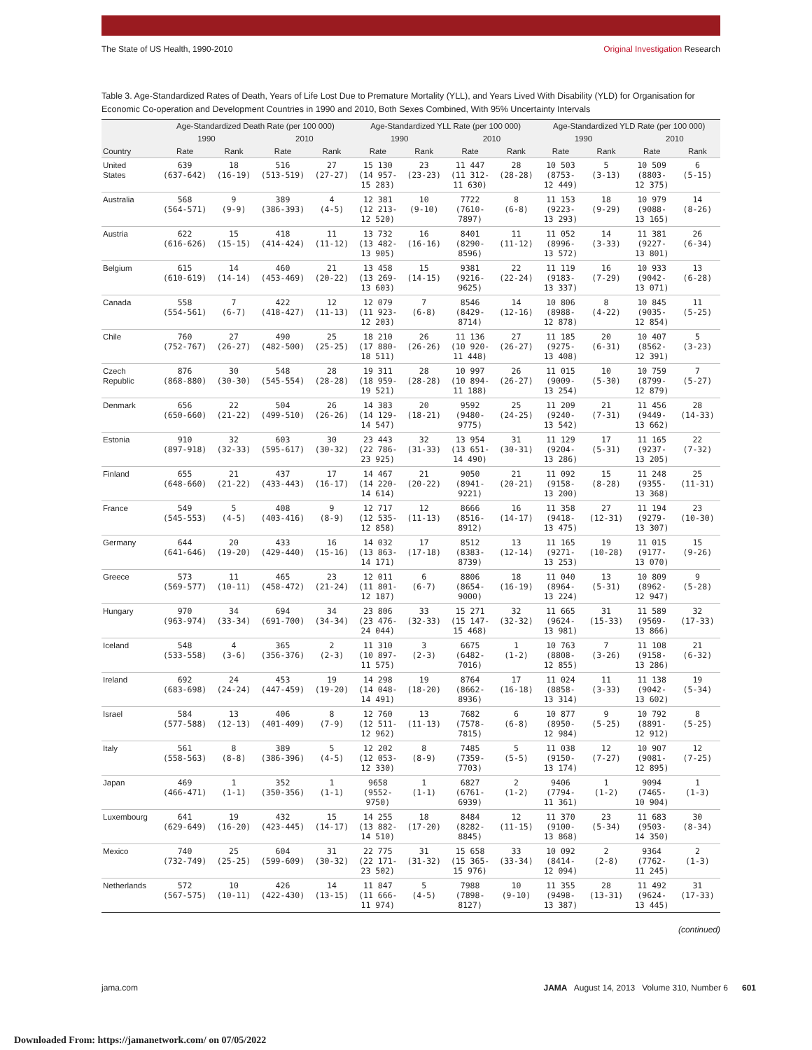The State of US Health, 1990-2010
Original Investigation Research
Table 3. Age-Standardized Rates of Death, Years of Life Lost Due to Premature Mortality (YLL), and Years Lived With Disability (YLD) for Organisation for Economic Co-operation and Development Countries in 1990 and 2010, Both Sexes Combined, With 95% Uncertainty Intervals
| | Age-Standardized Death Rate (per 100 000) | | | | Age-Standardized YLL Rate (per 100 000) | | | | Age-Standardized YLD Rate (per 100 000) | | | |
| --- | --- | --- | --- | --- | --- | --- | --- | --- | --- | --- | --- | --- |
| | 1990 | | 2010 | | 1990 | | 2010 | | 1990 | | 2010 | |
| Country | Rate | Rank | Rate | Rank | Rate | Rank | Rate | Rank | Rate | Rank | Rate | Rank |
| United States | 639 (637-642) | 18 (16-19) | 516 (513-519) | 27 (27-27) | 15 130 (14 957- 15 283) | 23 (23-23) | 11 447 (11 312- 11 630) | 28 (28-28) | 10 503 (8753- 12 449) | 5 (3-13) | 10 509 (8803- 12 375) | 6 (5-15) |
| Australia | 568 (564-571) | 9 (9-9) | 389 (386-393) | 4 (4-5) | 12 381 (12 213- 12 520) | 10 (9-10) | 7722 (7610- 7897) | 8 (6-8) | 11 153 (9223- 13 293) | 18 (9-29) | 10 979 (9088- 13 165) | 14 (8-26) |
| Austria | 622 (616-626) | 15 (15-15) | 418 (414-424) | 11 (11-12) | 13 732 (13 482- 13 905) | 16 (16-16) | 8401 (8290- 8596) | 11 (11-12) | 11 052 (8996- 13 572) | 14 (3-33) | 11 381 (9227- 13 801) | 26 (6-34) |
| Belgium | 615 (610-619) | 14 (14-14) | 460 (453-469) | 21 (20-22) | 13 458 (13 269- 13 603) | 15 (14-15) | 9381 (9216- 9625) | 22 (22-24) | 11 119 (9183- 13 337) | 16 (7-29) | 10 933 (9042- 13 071) | 13 (6-28) |
| Canada | 558 (554-561) | 7 (6-7) | 422 (418-427) | 12 (11-13) | 12 079 (11 923- 12 203) | 7 (6-8) | 8546 (8429- 8714) | 14 (12-16) | 10 806 (8988- 12 878) | 8 (4-22) | 10 845 (9035- 12 854) | 11 (5-25) |
| Chile | 760 (752-767) | 27 (26-27) | 490 (482-500) | 25 (25-25) | 18 210 (17 880- 18 511) | 26 (26-26) | 11 136 (10 920- 11 448) | 27 (26-27) | 11 185 (9275- 13 408) | 20 (6-31) | 10 407 (8562- 12 391) | 5 (3-23) |
| Czech Republic | 876 (868-880) | 30 (30-30) | 548 (545-554) | 28 (28-28) | 19 311 (18 959- 19 521) | 28 (28-28) | 10 997 (10 894- 11 188) | 26 (26-27) | 11 015 (9009- 13 254) | 10 (5-30) | 10 759 (8799- 12 879) | 7 (5-27) |
| Denmark | 656 (650-660) | 22 (21-22) | 504 (499-510) | 26 (26-26) | 14 383 (14 129- 14 547) | 20 (18-21) | 9592 (9480- 9775) | 25 (24-25) | 11 209 (9240- 13 542) | 21 (7-31) | 11 456 (9449- 13 662) | 28 (14-33) |
| Estonia | 910 (897-918) | 32 (32-33) | 603 (595-617) | 30 (30-32) | 23 443 (22 786- 23 925) | 32 (31-33) | 13 954 (13 651- 14 490) | 31 (30-31) | 11 129 (9204- 13 286) | 17 (5-31) | 11 165 (9237- 13 205) | 22 (7-32) |
| Finland | 655 (648-660) | 21 (21-22) | 437 (433-443) | 17 (16-17) | 14 467 (14 220- 14 614) | 21 (20-22) | 9050 (8941- 9221) | 21 (20-21) | 11 092 (9158- 13 200) | 15 (8-28) | 11 248 (9355- 13 368) | 25 (11-31) |
| France | 549 (545-553) | 5 (4-5) | 408 (403-416) | 9 (8-9) | 12 717 (12 535- 12 858) | 12 (11-13) | 8666 (8516- 8912) | 16 (14-17) | 11 358 (9418- 13 475) | 27 (12-31) | 11 194 (9279- 13 307) | 23 (10-30) |
| Germany | 644 (641-646) | 20 (19-20) | 433 (429-440) | 16 (15-16) | 14 032 (13 863- 14 171) | 17 (17-18) | 8512 (8383- 8739) | 13 (12-14) | 11 165 (9271- 13 253) | 19 (10-28) | 11 015 (9177- 13 070) | 15 (9-26) |
| Greece | 573 (569-577) | 11 (10-11) | 465 (458-472) | 23 (21-24) | 12 011 (11 801- 12 187) | 6 (6-7) | 8806 (8654- 9000) | 18 (16-19) | 11 040 (8964- 13 224) | 13 (5-31) | 10 809 (8962- 12 947) | 9 (5-28) |
| Hungary | 970 (963-974) | 34 (33-34) | 694 (691-700) | 34 (34-34) | 23 806 (23 476- 24 044) | 33 (32-33) | 15 271 (15 147- 15 468) | 32 (32-32) | 11 665 (9624- 13 981) | 31 (15-33) | 11 589 (9569- 13 866) | 32 (17-33) |
| Iceland | 548 (533-558) | 4 (3-6) | 365 (356-376) | 2 (2-3) | 11 310 (10 897- 11 575) | 3 (2-3) | 6675 (6482- 7016) | 1 (1-2) | 10 763 (8808- 12 855) | 7 (3-26) | 11 108 (9158- 13 286) | 21 (6-32) |
| Ireland | 692 (683-698) | 24 (24-24) | 453 (447-459) | 19 (19-20) | 14 298 (14 048- 14 491) | 19 (18-20) | 8764 (8662- 8936) | 17 (16-18) | 11 024 (8858- 13 314) | 11 (3-33) | 11 138 (9042- 13 602) | 19 (5-34) |
| Israel | 584 (577-588) | 13 (12-13) | 406 (401-409) | 8 (7-9) | 12 760 (12 511- 12 962) | 13 (11-13) | 7682 (7578- 7815) | 6 (6-8) | 10 877 (8950- 12 984) | 9 (5-25) | 10 792 (8891- 12 912) | 8 (5-25) |
| Italy | 561 (558-563) | 8 (8-8) | 389 (386-396) | 5 (4-5) | 12 202 (12 053- 12 330) | 8 (8-9) | 7485 (7359- 7703) | 5 (5-5) | 11 038 (9150- 13 174) | 12 (7-27) | 10 907 (9081- 12 895) | 12 (7-25) |
| Japan | 469 (466-471) | 1 (1-1) | 352 (350-356) | 1 (1-1) | 9658 (9552- 9750) | 1 (1-1) | 6827 (6761- 6939) | 2 (1-2) | 9406 (7794- 11 361) | 1 (1-2) | 9094 (7465- 10 904) | 1 (1-3) |
| Luxembourg | 641 (629-649) | 19 (16-20) | 432 (423-445) | 15 (14-17) | 14 255 (13 882- 14 510) | 18 (17-20) | 8484 (8282- 8845) | 12 (11-15) | 11 370 (9100- 13 868) | 23 (5-34) | 11 683 (9503- 14 350) | 30 (8-34) |
| Mexico | 740 (732-749) | 25 (25-25) | 604 (599-609) | 31 (30-32) | 22 775 (22 171- 23 502) | 31 (31-32) | 15 658 (15 365- 15 976) | 33 (33-34) | 10 092 (8414- 12 094) | 2 (2-8) | 9364 (7762- 11 245) | 2 (1-3) |
| Netherlands | 572 (567-575) | 10 (10-11) | 426 (422-430) | 14 (13-15) | 11 847 (11 666- 11 974) | 5 (4-5) | 7988 (7898- 8127) | 10 (9-10) | 11 355 (9498- 13 387) | 28 (13-31) | 11 492 (9624- 13 445) | 31 (17-33) |
(continued)
jama.com JAMA August 14, 2013 Volume 310, Number 6 601
Downloaded From: https://jamanetwork.com/ on 07/05/2022